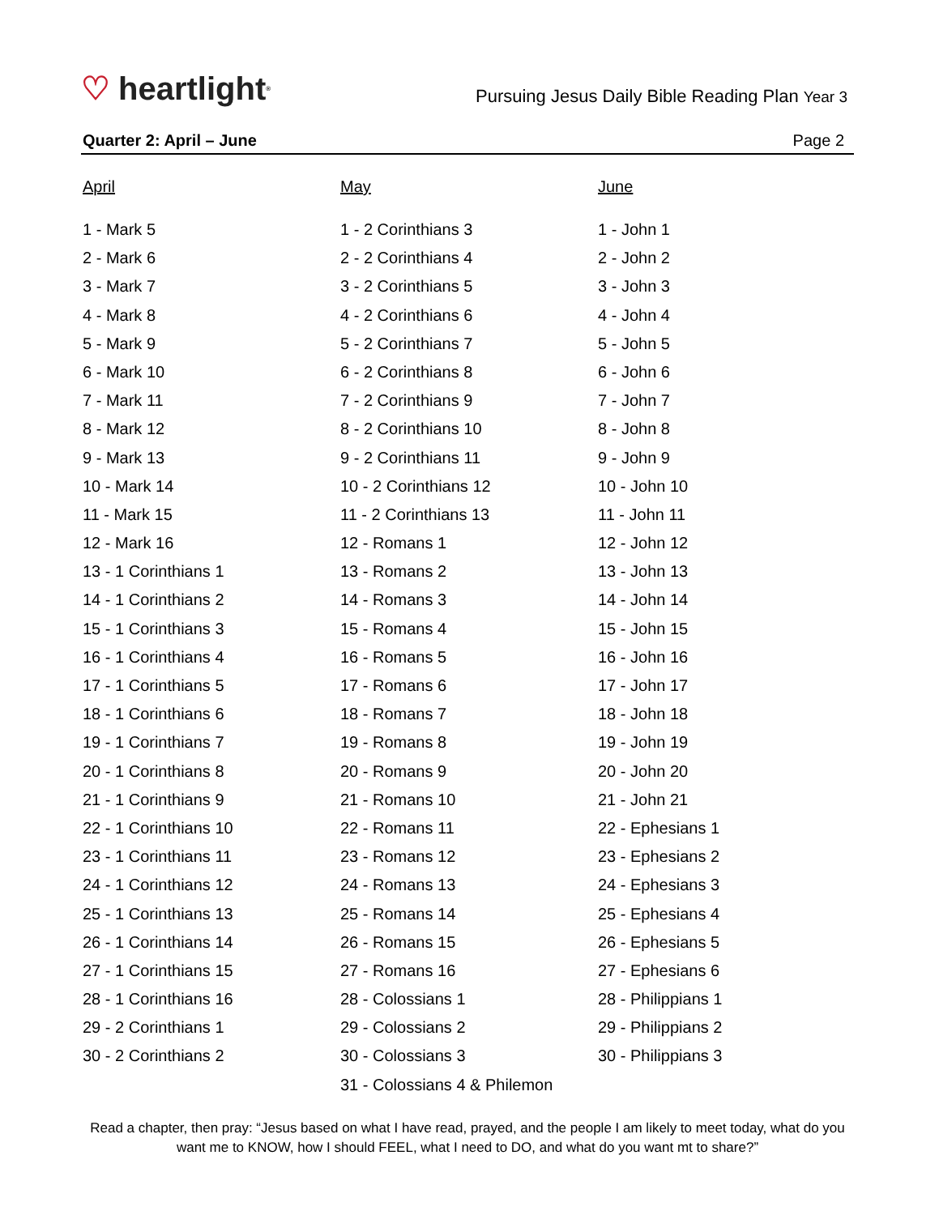♡ heartlight<sup>®</sup>
Pursuing Jesus Daily Bible Reading Plan Year 3
Quarter 2: April – June Page 2
April
1 - Mark 5
2 - Mark 6
3 - Mark 7
4 - Mark 8
5 - Mark 9
6 - Mark 10
7 - Mark 11
8 - Mark 12
9 - Mark 13
10 - Mark 14
11 - Mark 15
12 - Mark 16
13 - 1 Corinthians 1
14 - 1 Corinthians 2
15 - 1 Corinthians 3
16 - 1 Corinthians 4
17 - 1 Corinthians 5
18 - 1 Corinthians 6
19 - 1 Corinthians 7
20 - 1 Corinthians 8
21 - 1 Corinthians 9
22 - 1 Corinthians 10
23 - 1 Corinthians 11
24 - 1 Corinthians 12
25 - 1 Corinthians 13
26 - 1 Corinthians 14
27 - 1 Corinthians 15
28 - 1 Corinthians 16
29 - 2 Corinthians 1
30 - 2 Corinthians 2
May
1 - 2 Corinthians 3
2 - 2 Corinthians 4
3 - 2 Corinthians 5
4 - 2 Corinthians 6
5 - 2 Corinthians 7
6 - 2 Corinthians 8
7 - 2 Corinthians 9
8 - 2 Corinthians 10
9 - 2 Corinthians 11
10 - 2 Corinthians 12
11 - 2 Corinthians 13
12 - Romans 1
13 - Romans 2
14 - Romans 3
15 - Romans 4
16 - Romans 5
17 - Romans 6
18 - Romans 7
19 - Romans 8
20 - Romans 9
21 - Romans 10
22 - Romans 11
23 - Romans 12
24 - Romans 13
25 - Romans 14
26 - Romans 15
27 - Romans 16
28 - Colossians 1
29 - Colossians 2
30 - Colossians 3
31 - Colossians 4 & Philemon
June
1 - John 1
2 - John 2
3 - John 3
4 - John 4
5 - John 5
6 - John 6
7 - John 7
8 - John 8
9 - John 9
10 - John 10
11 - John 11
12 - John 12
13 - John 13
14 - John 14
15 - John 15
16 - John 16
17 - John 17
18 - John 18
19 - John 19
20 - John 20
21 - John 21
22 - Ephesians 1
23 - Ephesians 2
24 - Ephesians 3
25 - Ephesians 4
26 - Ephesians 5
27 - Ephesians 6
28 - Philippians 1
29 - Philippians 2
30 - Philippians 3
Read a chapter, then pray: “Jesus based on what I have read, prayed, and the people I am likely to meet today, what do you want me to KNOW, how I should FEEL, what I need to DO, and what do you want mt to share?”